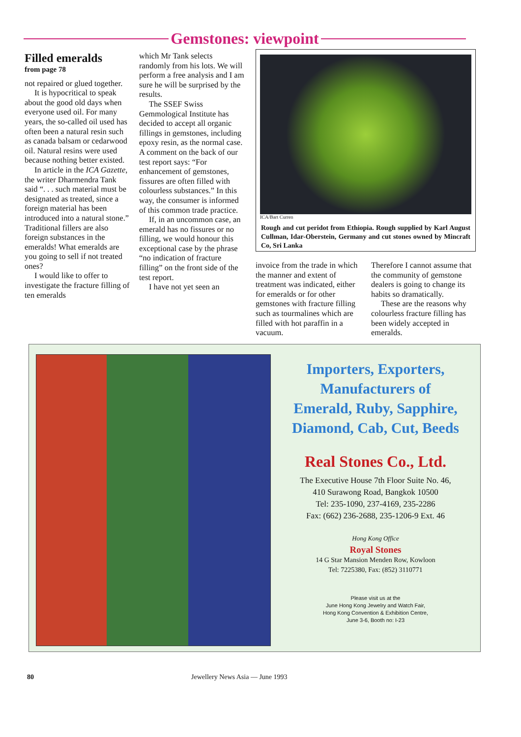Gemstones: viewpoint
Filled emeralds
from page 78
not repaired or glued together.
It is hypocritical to speak about the good old days when everyone used oil. For many years, the so-called oil used has often been a natural resin such as canada balsam or cedarwood oil. Natural resins were used because nothing better existed.
In article in the ICA Gazette, the writer Dharmendra Tank said “. . . such material must be designated as treated, since a foreign material has been introduced into a natural stone.” Traditional fillers are also foreign substances in the emeralds! What emeralds are you going to sell if not treated ones?
I would like to offer to investigate the fracture filling of ten emeralds
which Mr Tank selects randomly from his lots. We will perform a free analysis and I am sure he will be surprised by the results.
The SSEF Swiss Gemmological Institute has decided to accept all organic fillings in gemstones, including epoxy resin, as the normal case. A comment on the back of our test report says: “For enhancement of gemstones, fissures are often filled with colourless substances.” In this way, the consumer is informed of this common trade practice.
If, in an uncommon case, an emerald has no fissures or no filling, we would honour this exceptional case by the phrase “no indication of fracture filling” on the front side of the test report.
I have not yet seen an
ICA/Bart Curren
Rough and cut peridot from Ethiopia. Rough supplied by Karl August Cullman, Idar-Oberstein, Germany and cut stones owned by Mincraft Co, Sri Lanka
invoice from the trade in which the manner and extent of treatment was indicated, either for emeralds or for other gemstones with fracture filling such as tourmalines which are filled with hot paraffin in a vacuum.
Therefore I cannot assume that the community of gemstone dealers is going to change its habits so dramatically.
These are the reasons why colourless fracture filling has been widely accepted in emeralds.
Importers, Exporters,
Manufacturers of
Emerald, Ruby, Sapphire,
Diamond, Cab, Cut, Beeds
Real Stones Co., Ltd.
The Executive House 7th Floor Suite No. 46,
410 Surawong Road, Bangkok 10500
Tel: 235-1090, 237-4169, 235-2286
Fax: (662) 236-2688, 235-1206-9 Ext. 46
Hong Kong Office
Royal Stones
14 G Star Mansion Menden Row, Kowloon
Tel: 7225380, Fax: (852) 3110771
Please visit us at the
June Hong Kong Jewelry and Watch Fair,
Hong Kong Convention & Exhibition Centre,
June 3-6, Booth no: I-23
80 Jewellery News Asia — June 1993